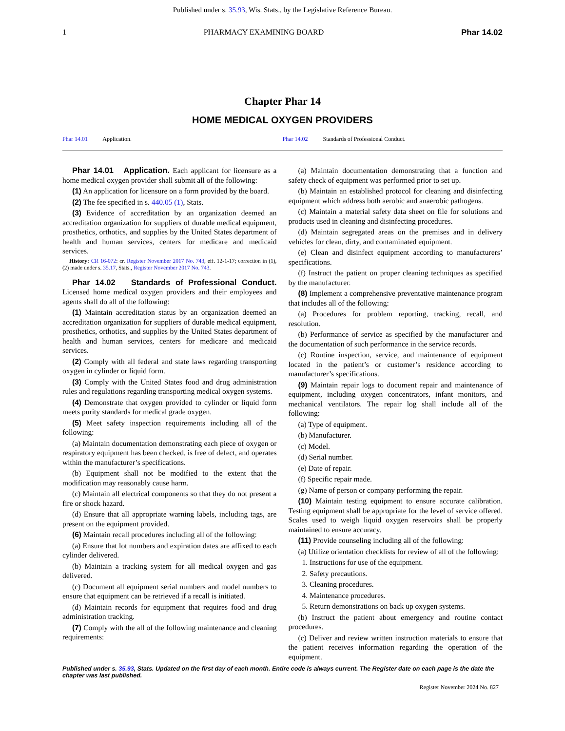Published under s. 35.93, Wis. Stats., by the Legislative Reference Bureau.
1 PHARMACY EXAMINING BOARD Phar 14.02
Chapter Phar 14
HOME MEDICAL OXYGEN PROVIDERS
Phar 14.01 Application. Phar 14.02 Standards of Professional Conduct.
Phar 14.01 Application. Each applicant for licensure as a home medical oxygen provider shall submit all of the following:
(1) An application for licensure on a form provided by the board.
(2) The fee specified in s. 440.05 (1), Stats.
(3) Evidence of accreditation by an organization deemed an accreditation organization for suppliers of durable medical equipment, prosthetics, orthotics, and supplies by the United States department of health and human services, centers for medicare and medicaid services.
History: CR 16-072: cr. Register November 2017 No. 743, eff. 12-1-17; correction in (1), (2) made under s. 35.17, Stats., Register November 2017 No. 743.
Phar 14.02 Standards of Professional Conduct. Licensed home medical oxygen providers and their employees and agents shall do all of the following:
(1) Maintain accreditation status by an organization deemed an accreditation organization for suppliers of durable medical equipment, prosthetics, orthotics, and supplies by the United States department of health and human services, centers for medicare and medicaid services.
(2) Comply with all federal and state laws regarding transporting oxygen in cylinder or liquid form.
(3) Comply with the United States food and drug administration rules and regulations regarding transporting medical oxygen systems.
(4) Demonstrate that oxygen provided to cylinder or liquid form meets purity standards for medical grade oxygen.
(5) Meet safety inspection requirements including all of the following:
(a) Maintain documentation demonstrating each piece of oxygen or respiratory equipment has been checked, is free of defect, and operates within the manufacturer’s specifications.
(b) Equipment shall not be modified to the extent that the modification may reasonably cause harm.
(c) Maintain all electrical components so that they do not present a fire or shock hazard.
(d) Ensure that all appropriate warning labels, including tags, are present on the equipment provided.
(6) Maintain recall procedures including all of the following:
(a) Ensure that lot numbers and expiration dates are affixed to each cylinder delivered.
(b) Maintain a tracking system for all medical oxygen and gas delivered.
(c) Document all equipment serial numbers and model numbers to ensure that equipment can be retrieved if a recall is initiated.
(d) Maintain records for equipment that requires food and drug administration tracking.
(7) Comply with the all of the following maintenance and cleaning requirements:
(a) Maintain documentation demonstrating that a function and safety check of equipment was performed prior to set up.
(b) Maintain an established protocol for cleaning and disinfecting equipment which address both aerobic and anaerobic pathogens.
(c) Maintain a material safety data sheet on file for solutions and products used in cleaning and disinfecting procedures.
(d) Maintain segregated areas on the premises and in delivery vehicles for clean, dirty, and contaminated equipment.
(e) Clean and disinfect equipment according to manufacturers’ specifications.
(f) Instruct the patient on proper cleaning techniques as specified by the manufacturer.
(8) Implement a comprehensive preventative maintenance program that includes all of the following:
(a) Procedures for problem reporting, tracking, recall, and resolution.
(b) Performance of service as specified by the manufacturer and the documentation of such performance in the service records.
(c) Routine inspection, service, and maintenance of equipment located in the patient’s or customer’s residence according to manufacturer’s specifications.
(9) Maintain repair logs to document repair and maintenance of equipment, including oxygen concentrators, infant monitors, and mechanical ventilators. The repair log shall include all of the following:
(a) Type of equipment.
(b) Manufacturer.
(c) Model.
(d) Serial number.
(e) Date of repair.
(f) Specific repair made.
(g) Name of person or company performing the repair.
(10) Maintain testing equipment to ensure accurate calibration. Testing equipment shall be appropriate for the level of service offered. Scales used to weigh liquid oxygen reservoirs shall be properly maintained to ensure accuracy.
(11) Provide counseling including all of the following:
(a) Utilize orientation checklists for review of all of the following:
1. Instructions for use of the equipment.
2. Safety precautions.
3. Cleaning procedures.
4. Maintenance procedures.
5. Return demonstrations on back up oxygen systems.
(b) Instruct the patient about emergency and routine contact procedures.
(c) Deliver and review written instruction materials to ensure that the patient receives information regarding the operation of the equipment.
Published under s. 35.93, Stats. Updated on the first day of each month. Entire code is always current. The Register date on each page is the date the chapter was last published.
Register November 2024 No. 827